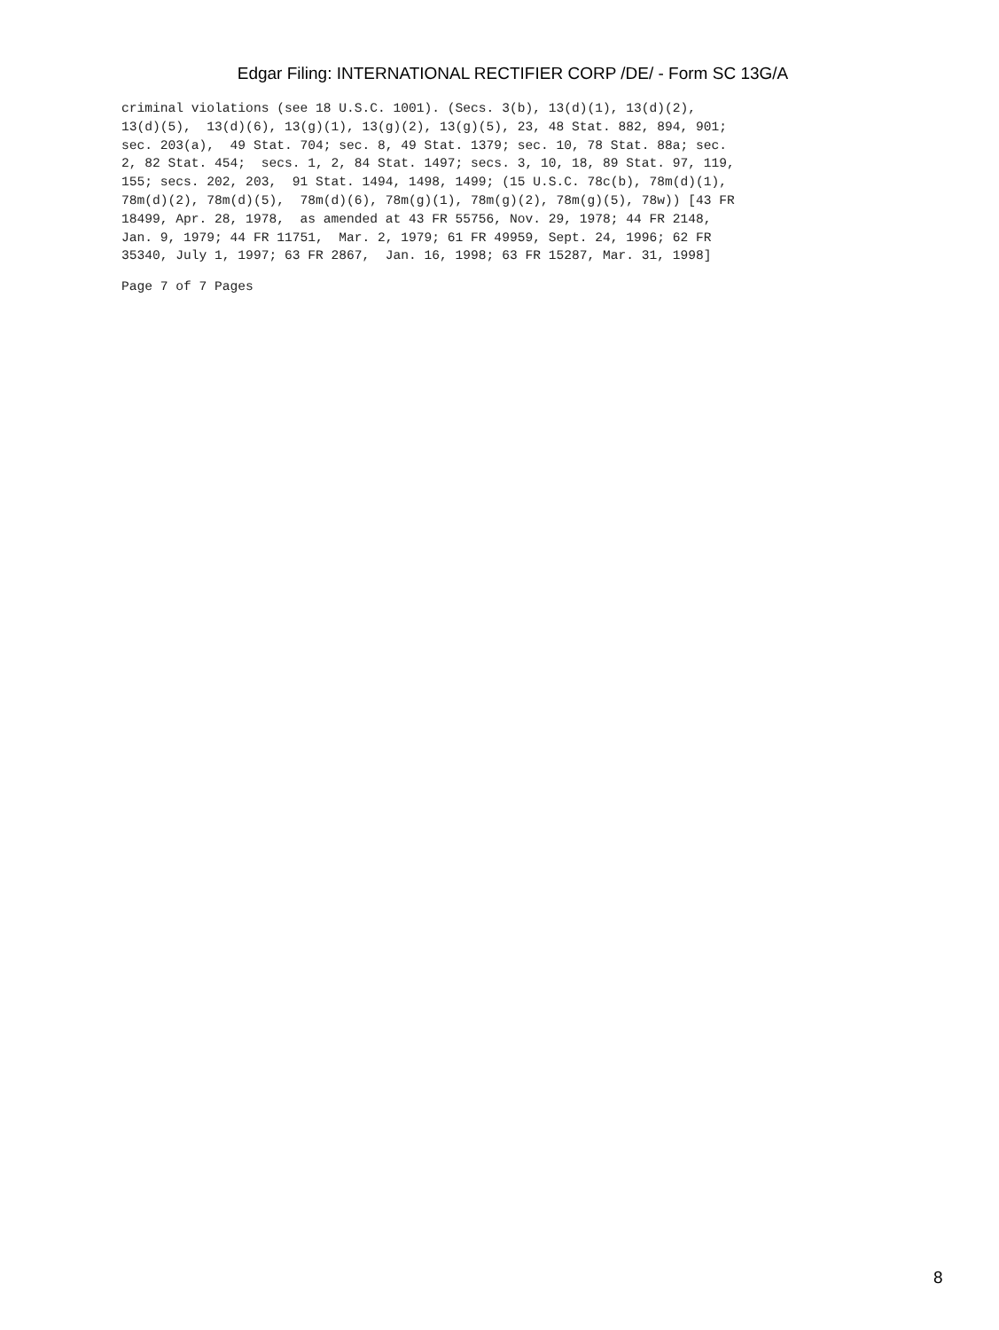Edgar Filing: INTERNATIONAL RECTIFIER CORP /DE/ - Form SC 13G/A
criminal violations (see 18 U.S.C. 1001). (Secs. 3(b), 13(d)(1), 13(d)(2),
13(d)(5),  13(d)(6), 13(g)(1), 13(g)(2), 13(g)(5), 23, 48 Stat. 882, 894, 901;
sec. 203(a),  49 Stat. 704; sec. 8, 49 Stat. 1379; sec. 10, 78 Stat. 88a; sec.
2, 82 Stat. 454;  secs. 1, 2, 84 Stat. 1497; secs. 3, 10, 18, 89 Stat. 97, 119,
155; secs. 202, 203,  91 Stat. 1494, 1498, 1499; (15 U.S.C. 78c(b), 78m(d)(1),
78m(d)(2), 78m(d)(5),  78m(d)(6), 78m(g)(1), 78m(g)(2), 78m(g)(5), 78w)) [43 FR
18499, Apr. 28, 1978,  as amended at 43 FR 55756, Nov. 29, 1978; 44 FR 2148,
Jan. 9, 1979; 44 FR 11751,  Mar. 2, 1979; 61 FR 49959, Sept. 24, 1996; 62 FR
35340, July 1, 1997; 63 FR 2867,  Jan. 16, 1998; 63 FR 15287, Mar. 31, 1998]
Page 7 of 7 Pages
8